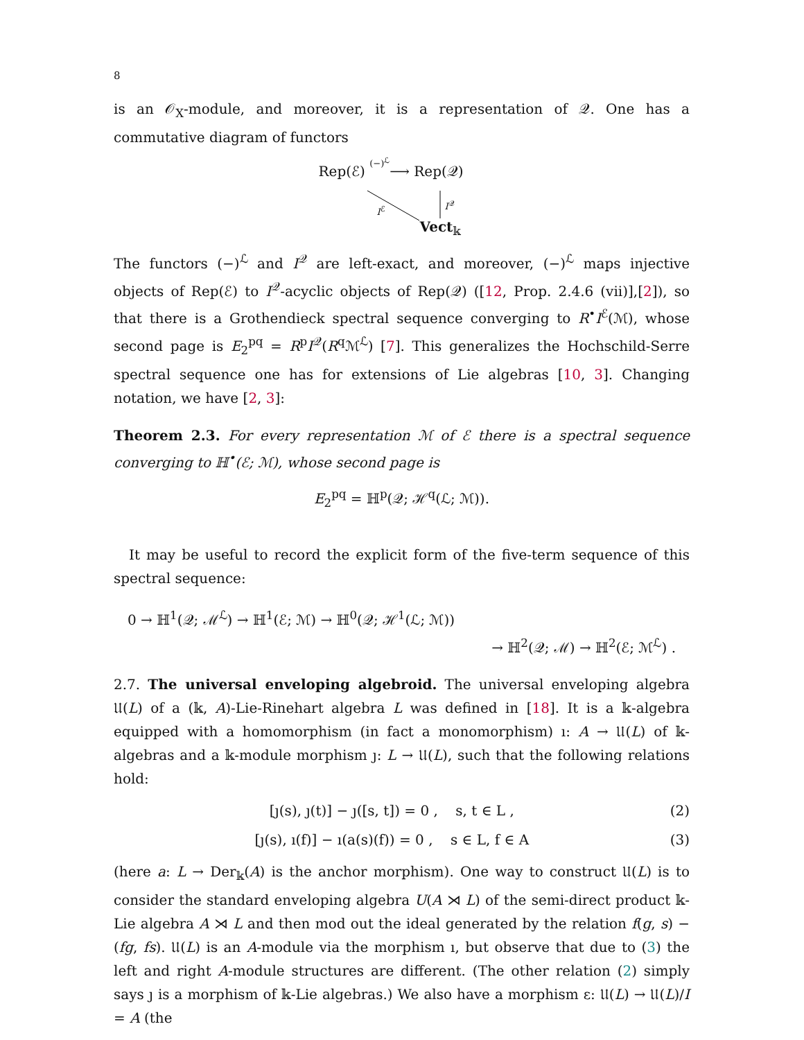8
is an 𝒪<sub>X</sub>-module, and moreover, it is a representation of 𝒬. One has a commutative diagram of functors
Rep(ℰ) (−)<sup>ℒ</sup>⟶ Rep(𝒬)
I<sup>ℰ</sup>
I<sup>𝒬</sup>
Vect<sub>𝕜</sub>
The functors (−)<sup>ℒ</sup> and I<sup>𝒬</sup> are left-exact, and moreover, (−)<sup>ℒ</sup> maps injective objects of Rep(ℰ) to I<sup>𝒬</sup>-acyclic objects of Rep(𝒬) ([12, Prop. 2.4.6 (vii)],[2]), so that there is a Grothendieck spectral sequence converging to R<sup>•</sup>I<sup>ℰ</sup>(ℳ), whose second page is E<sub>2</sub><sup>pq</sup> = R<sup>p</sup>I<sup>𝒬</sup>(R<sup>q</sup>ℳ<sup>ℒ</sup>) [7]. This generalizes the Hochschild-Serre spectral sequence one has for extensions of Lie algebras [10, 3]. Changing notation, we have [2, 3]:
Theorem 2.3. For every representation ℳ of ℰ there is a spectral sequence converging to ℍ<sup>•</sup>(ℰ; ℳ), whose second page is
E<sub>2</sub><sup>pq</sup> = ℍ<sup>p</sup>(𝒬; ℋ<sup>q</sup>(ℒ; ℳ)).
It may be useful to record the explicit form of the five-term sequence of this spectral sequence:
0 → ℍ<sup>1</sup>(𝒬; ℳ<sup>ℒ</sup>) → ℍ<sup>1</sup>(ℰ; ℳ) → ℍ<sup>0</sup>(𝒬; ℋ<sup>1</sup>(ℒ; ℳ))
→ ℍ<sup>2</sup>(𝒬; ℳ) → ℍ<sup>2</sup>(ℰ; ℳ<sup>ℒ</sup>) .
2.7. The universal enveloping algebroid. The universal enveloping algebra 𝔘(L) of a (𝕜, A)-Lie-Rinehart algebra L was defined in [18]. It is a 𝕜-algebra equipped with a homomorphism (in fact a monomorphism) ı: A → 𝔘(L) of 𝕜-algebras and a 𝕜-module morphism ȷ: L → 𝔘(L), such that the following relations hold:
[ȷ(s), ȷ(t)] − ȷ([s, t]) = 0 , s, t ∈ L , (2)
[ȷ(s), ı(f)] − ı(a(s)(f)) = 0 , s ∈ L, f ∈ A (3)
(here a: L → Der<sub>𝕜</sub>(A) is the anchor morphism). One way to construct 𝔘(L) is to consider the standard enveloping algebra U(A ⋊ L) of the semi-direct product 𝕜-Lie algebra A ⋊ L and then mod out the ideal generated by the relation f(g, s) − (fg, fs). 𝔘(L) is an A-module via the morphism ı, but observe that due to (3) the left and right A-module structures are different. (The other relation (2) simply says ȷ is a morphism of 𝕜-Lie algebras.) We also have a morphism ε: 𝔘(L) → 𝔘(L)/I = A (the